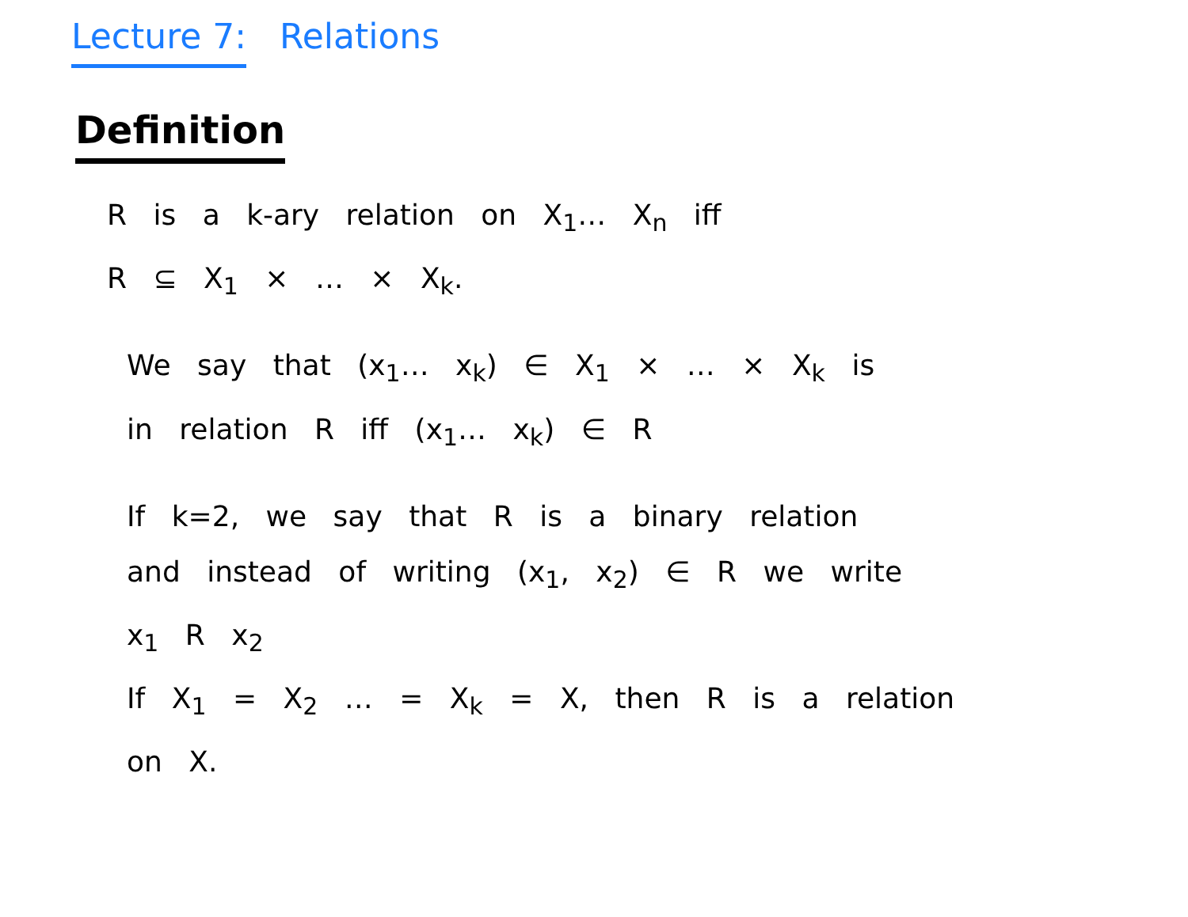Lecture 7: Relations
Definition
R is a k-ary relation on X<sub>1</sub>… X<sub>n</sub> iff
R ⊆ X<sub>1</sub> × … × X<sub>k</sub>.
We say that (x<sub>1</sub>… x<sub>k</sub>) ∈ X<sub>1</sub> × … × X<sub>k</sub> is
in relation R iff (x<sub>1</sub>… x<sub>k</sub>) ∈ R
If k=2, we say that R is a binary relation
and instead of writing (x<sub>1</sub>, x<sub>2</sub>) ∈ R we write
x<sub>1</sub> R x<sub>2</sub>
If X<sub>1</sub> = X<sub>2</sub> … = X<sub>k</sub> = X, then R is a relation
on X.